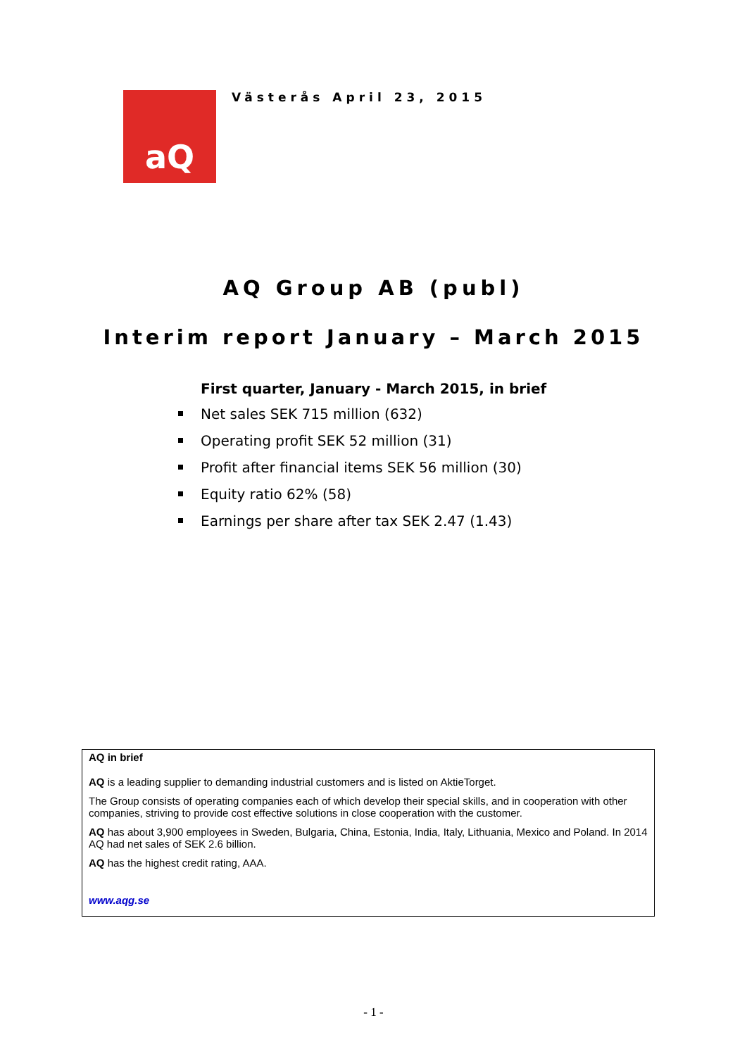aQ
Västerås April 23, 2015
AQ Group AB (publ)
Interim report January – March 2015
First quarter, January - March 2015, in brief
Net sales SEK 715 million (632)
Operating profit SEK 52 million (31)
Profit after financial items SEK 56 million (30)
Equity ratio 62% (58)
Earnings per share after tax SEK 2.47 (1.43)
AQ in brief
AQ is a leading supplier to demanding industrial customers and is listed on AktieTorget.
The Group consists of operating companies each of which develop their special skills, and in cooperation with other companies, striving to provide cost effective solutions in close cooperation with the customer.
AQ has about 3,900 employees in Sweden, Bulgaria, China, Estonia, India, Italy, Lithuania, Mexico and Poland. In 2014 AQ had net sales of SEK 2.6 billion.
AQ has the highest credit rating, AAA.
www.aqg.se
- 1 -